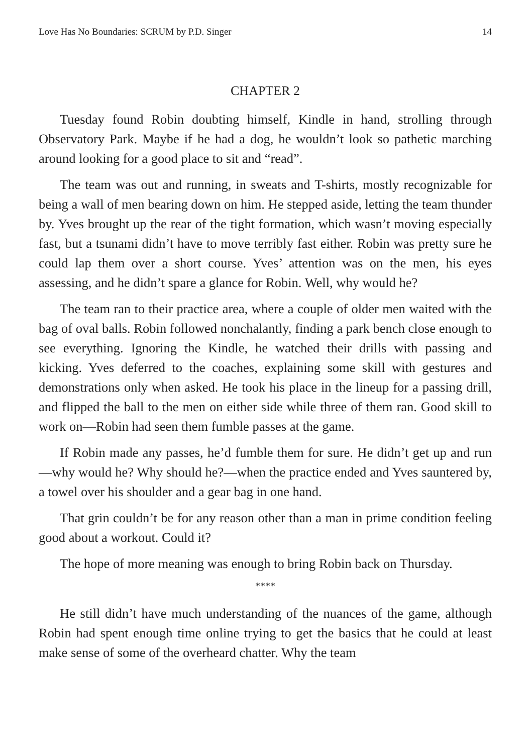Love Has No Boundaries: SCRUM by P.D. Singer 14
CHAPTER 2
Tuesday found Robin doubting himself, Kindle in hand, strolling through Observatory Park. Maybe if he had a dog, he wouldn’t look so pathetic marching around looking for a good place to sit and “read”.
The team was out and running, in sweats and T-shirts, mostly recognizable for being a wall of men bearing down on him. He stepped aside, letting the team thunder by. Yves brought up the rear of the tight formation, which wasn’t moving especially fast, but a tsunami didn’t have to move terribly fast either. Robin was pretty sure he could lap them over a short course. Yves’ attention was on the men, his eyes assessing, and he didn’t spare a glance for Robin. Well, why would he?
The team ran to their practice area, where a couple of older men waited with the bag of oval balls. Robin followed nonchalantly, finding a park bench close enough to see everything. Ignoring the Kindle, he watched their drills with passing and kicking. Yves deferred to the coaches, explaining some skill with gestures and demonstrations only when asked. He took his place in the lineup for a passing drill, and flipped the ball to the men on either side while three of them ran. Good skill to work on—Robin had seen them fumble passes at the game.
If Robin made any passes, he’d fumble them for sure. He didn’t get up and run—why would he? Why should he?—when the practice ended and Yves sauntered by, a towel over his shoulder and a gear bag in one hand.
That grin couldn’t be for any reason other than a man in prime condition feeling good about a workout. Could it?
The hope of more meaning was enough to bring Robin back on Thursday.
****
He still didn’t have much understanding of the nuances of the game, although Robin had spent enough time online trying to get the basics that he could at least make sense of some of the overheard chatter. Why the team